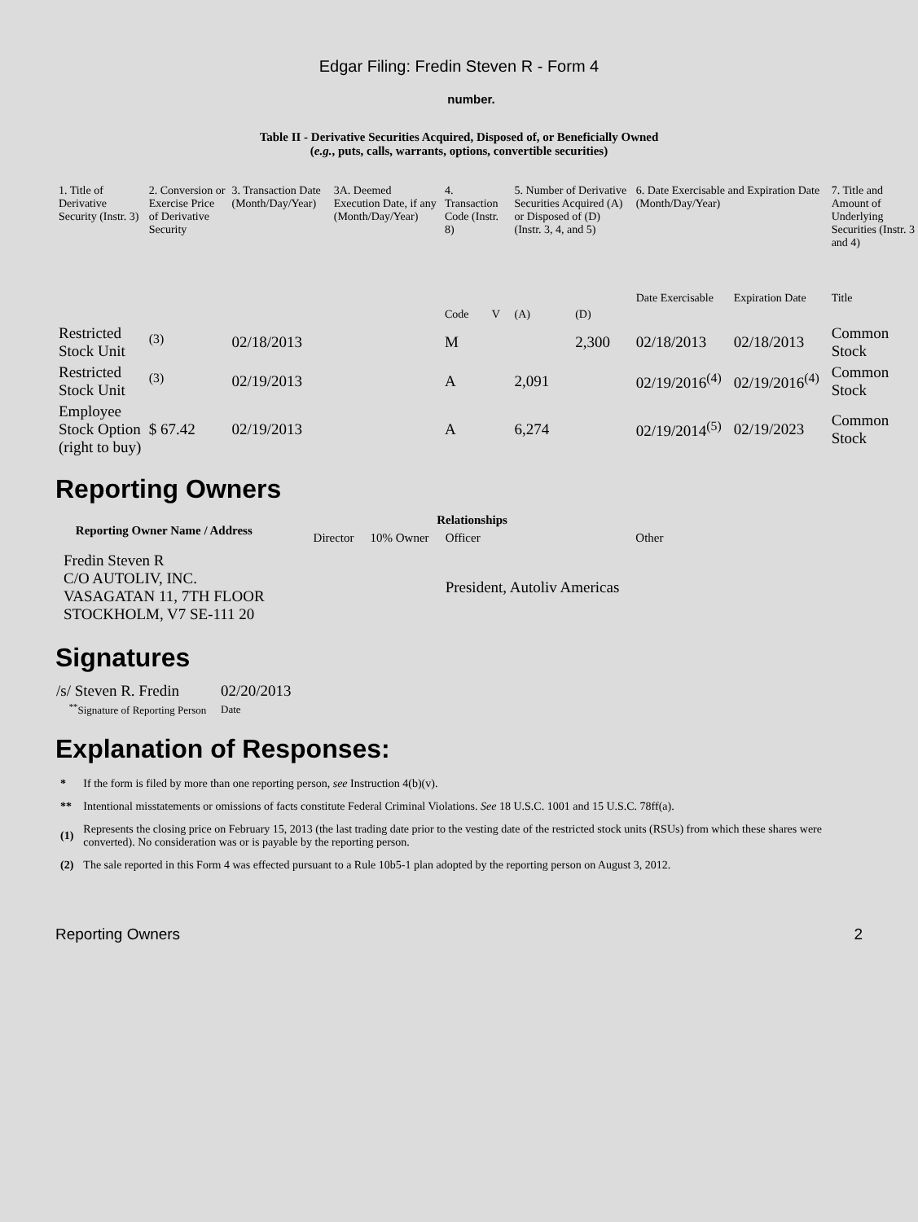Edgar Filing: Fredin Steven R - Form 4
number.
Table II - Derivative Securities Acquired, Disposed of, or Beneficially Owned
(e.g., puts, calls, warrants, options, convertible securities)
| 1. Title of Derivative Security (Instr. 3) | 2. Conversion or Exercise Price of Derivative Security | 3. Transaction Date (Month/Day/Year) | 3A. Deemed Execution Date, if any (Month/Day/Year) | 4. Transaction Code (Instr. 8) | | 5. Number of Derivative Securities Acquired (A) or Disposed of (D) (Instr. 3, 4, and 5) | | 6. Date Exercisable and Expiration Date (Month/Day/Year) | | 7. Title and Amount of Underlying Securities (Instr. 3 and 4) |
| --- | --- | --- | --- | --- | --- | --- | --- | --- | --- | --- |
| | | | | | | | | Date Exercisable | Expiration Date | Title |
| | | | | Code | V | (A) | (D) | | | |
| Restricted Stock Unit | <sup>(3)</sup> | 02/18/2013 | | M | | | 2,300 | 02/18/2013 | 02/18/2013 | Common Stock |
| Restricted Stock Unit | <sup>(3)</sup> | 02/19/2013 | | A | | 2,091 | | 02/19/2016<sup>(4)</sup> | 02/19/2016<sup>(4)</sup> | Common Stock |
| Employee Stock Option (right to buy) | $ 67.42 | 02/19/2013 | | A | | 6,274 | | 02/19/2014<sup>(5)</sup> | 02/19/2023 | Common Stock |
Reporting Owners
| Reporting Owner Name / Address | Relationships | | | |
| --- | --- | --- | --- | --- |
| | Director | 10% Owner | Officer | Other |
| Fredin Steven R C/O AUTOLIV, INC. VASAGATAN 11, 7TH FLOOR STOCKHOLM, V7 SE-111 20 | | | President, Autoliv Americas | |
Signatures
| /s/ Steven R. Fredin | 02/20/2013 |
| <sup>**</sup> Signature of Reporting Person | Date |
Explanation of Responses:
| * | If the form is filed by more than one reporting person, see Instruction 4(b)(v). |
| ** | Intentional misstatements or omissions of facts constitute Federal Criminal Violations. See 18 U.S.C. 1001 and 15 U.S.C. 78ff(a). |
| (1) | Represents the closing price on February 15, 2013 (the last trading date prior to the vesting date of the restricted stock units (RSUs) from which these shares were converted). No consideration was or is payable by the reporting person. |
| (2) | The sale reported in this Form 4 was effected pursuant to a Rule 10b5-1 plan adopted by the reporting person on August 3, 2012. |
Reporting Owners 2